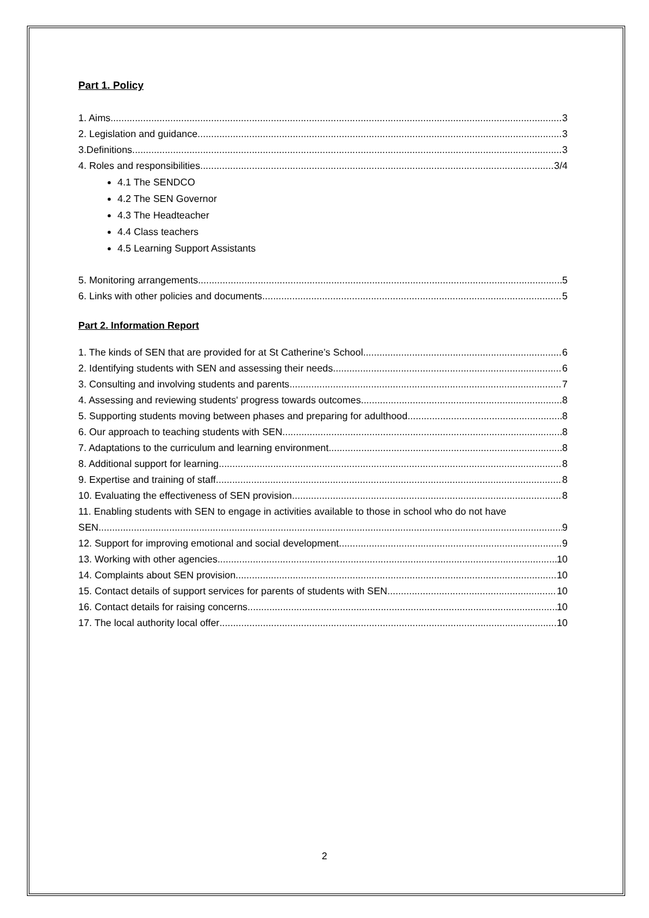Part 1. Policy
1. Aims 3
2. Legislation and guidance 3
3.Definitions 3
4. Roles and responsibilities 3/4
4.1 The SENDCO
4.2 The SEN Governor
4.3 The Headteacher
4.4 Class teachers
4.5 Learning Support Assistants
5. Monitoring arrangements 5
6. Links with other policies and documents 5
Part 2. Information Report
1. The kinds of SEN that are provided for at St Catherine’s School 6
2. Identifying students with SEN and assessing their needs 6
3. Consulting and involving students and parents 7
4. Assessing and reviewing students' progress towards outcomes 8
5. Supporting students moving between phases and preparing for adulthood 8
6. Our approach to teaching students with SEN 8
7. Adaptations to the curriculum and learning environment 8
8. Additional support for learning 8
9. Expertise and training of staff 8
10. Evaluating the effectiveness of SEN provision 8
11. Enabling students with SEN to engage in activities available to those in school who do not have
SEN 9
12. Support for improving emotional and social development 9
13. Working with other agencies 10
14. Complaints about SEN provision 10
15. Contact details of support services for parents of students with SEN 10
16. Contact details for raising concerns 10
17. The local authority local offer 10
2